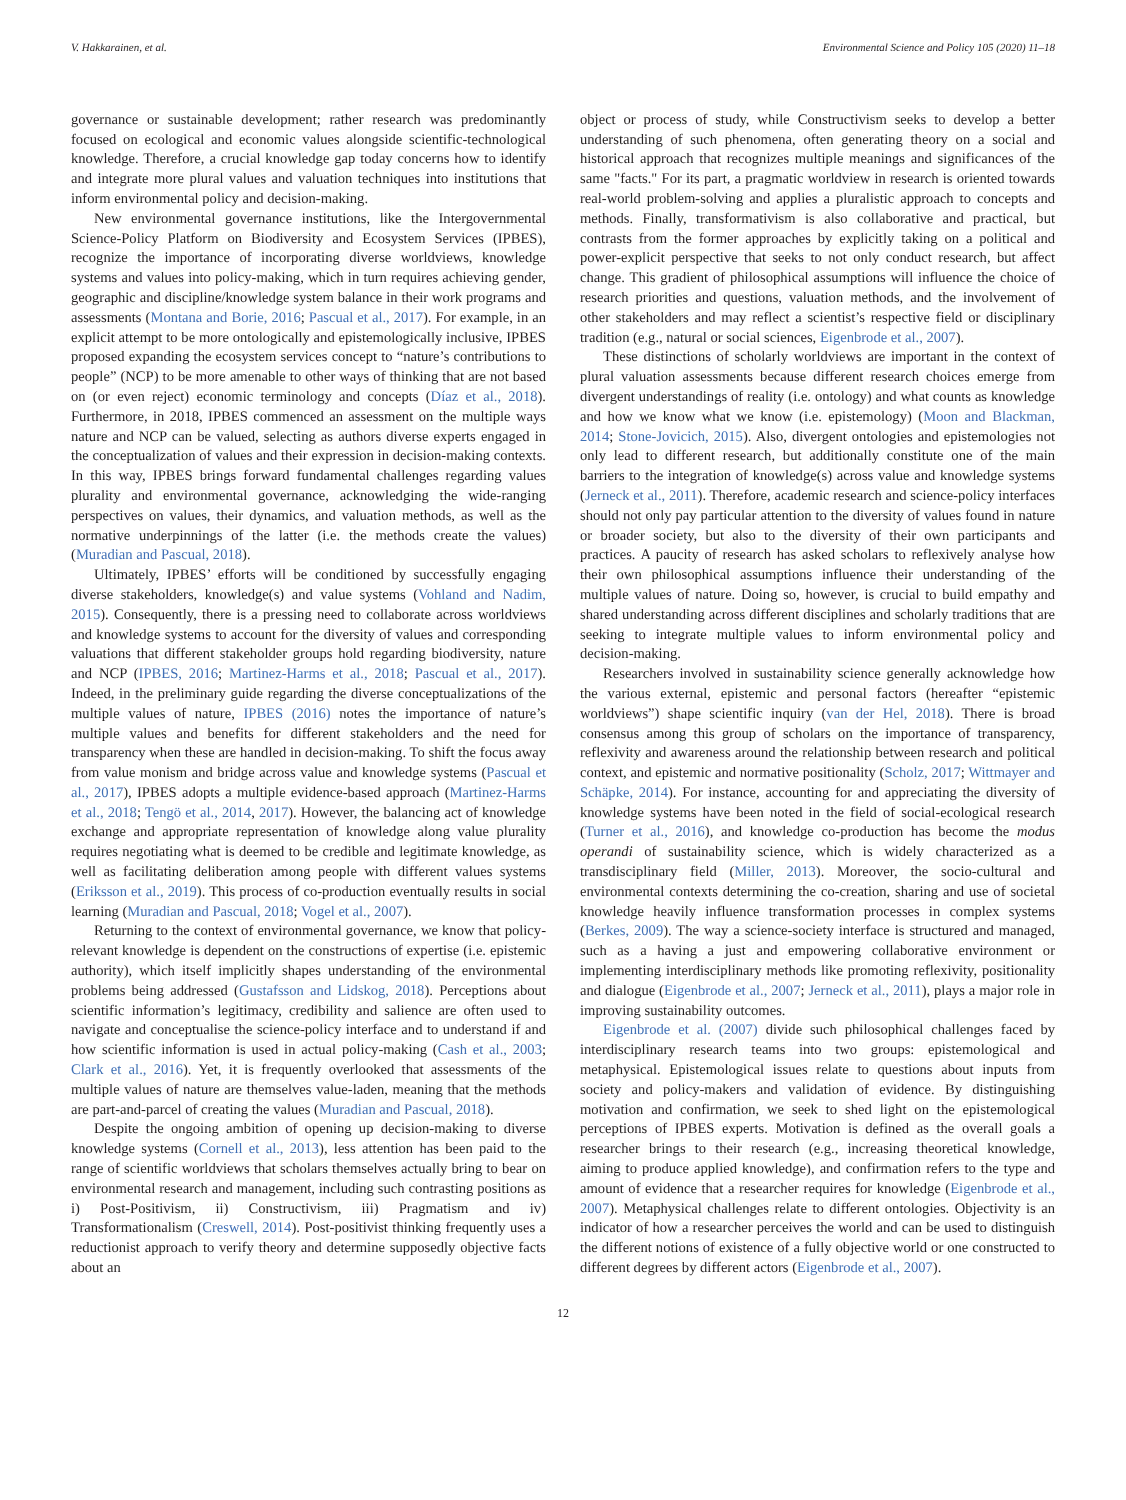V. Hakkarainen, et al. Environmental Science and Policy 105 (2020) 11–18
governance or sustainable development; rather research was predominantly focused on ecological and economic values alongside scientific-technological knowledge. Therefore, a crucial knowledge gap today concerns how to identify and integrate more plural values and valuation techniques into institutions that inform environmental policy and decision-making.
New environmental governance institutions, like the Intergovernmental Science-Policy Platform on Biodiversity and Ecosystem Services (IPBES), recognize the importance of incorporating diverse worldviews, knowledge systems and values into policy-making, which in turn requires achieving gender, geographic and discipline/knowledge system balance in their work programs and assessments (Montana and Borie, 2016; Pascual et al., 2017). For example, in an explicit attempt to be more ontologically and epistemologically inclusive, IPBES proposed expanding the ecosystem services concept to “nature’s contributions to people” (NCP) to be more amenable to other ways of thinking that are not based on (or even reject) economic terminology and concepts (Díaz et al., 2018). Furthermore, in 2018, IPBES commenced an assessment on the multiple ways nature and NCP can be valued, selecting as authors diverse experts engaged in the conceptualization of values and their expression in decision-making contexts. In this way, IPBES brings forward fundamental challenges regarding values plurality and environmental governance, acknowledging the wide-ranging perspectives on values, their dynamics, and valuation methods, as well as the normative underpinnings of the latter (i.e. the methods create the values) (Muradian and Pascual, 2018).
Ultimately, IPBES’ efforts will be conditioned by successfully engaging diverse stakeholders, knowledge(s) and value systems (Vohland and Nadim, 2015). Consequently, there is a pressing need to collaborate across worldviews and knowledge systems to account for the diversity of values and corresponding valuations that different stakeholder groups hold regarding biodiversity, nature and NCP (IPBES, 2016; Martinez-Harms et al., 2018; Pascual et al., 2017). Indeed, in the preliminary guide regarding the diverse conceptualizations of the multiple values of nature, IPBES (2016) notes the importance of nature’s multiple values and benefits for different stakeholders and the need for transparency when these are handled in decision-making. To shift the focus away from value monism and bridge across value and knowledge systems (Pascual et al., 2017), IPBES adopts a multiple evidence-based approach (Martinez-Harms et al., 2018; Tengö et al., 2014, 2017). However, the balancing act of knowledge exchange and appropriate representation of knowledge along value plurality requires negotiating what is deemed to be credible and legitimate knowledge, as well as facilitating deliberation among people with different values systems (Eriksson et al., 2019). This process of co-production eventually results in social learning (Muradian and Pascual, 2018; Vogel et al., 2007).
Returning to the context of environmental governance, we know that policy-relevant knowledge is dependent on the constructions of expertise (i.e. epistemic authority), which itself implicitly shapes understanding of the environmental problems being addressed (Gustafsson and Lidskog, 2018). Perceptions about scientific information’s legitimacy, credibility and salience are often used to navigate and conceptualise the science-policy interface and to understand if and how scientific information is used in actual policy-making (Cash et al., 2003; Clark et al., 2016). Yet, it is frequently overlooked that assessments of the multiple values of nature are themselves value-laden, meaning that the methods are part-and-parcel of creating the values (Muradian and Pascual, 2018).
Despite the ongoing ambition of opening up decision-making to diverse knowledge systems (Cornell et al., 2013), less attention has been paid to the range of scientific worldviews that scholars themselves actually bring to bear on environmental research and management, including such contrasting positions as i) Post-Positivism, ii) Constructivism, iii) Pragmatism and iv) Transformationalism (Creswell, 2014). Post-positivist thinking frequently uses a reductionist approach to verify theory and determine supposedly objective facts about an
object or process of study, while Constructivism seeks to develop a better understanding of such phenomena, often generating theory on a social and historical approach that recognizes multiple meanings and significances of the same "facts." For its part, a pragmatic worldview in research is oriented towards real-world problem-solving and applies a pluralistic approach to concepts and methods. Finally, transformativism is also collaborative and practical, but contrasts from the former approaches by explicitly taking on a political and power-explicit perspective that seeks to not only conduct research, but affect change. This gradient of philosophical assumptions will influence the choice of research priorities and questions, valuation methods, and the involvement of other stakeholders and may reflect a scientist’s respective field or disciplinary tradition (e.g., natural or social sciences, Eigenbrode et al., 2007).
These distinctions of scholarly worldviews are important in the context of plural valuation assessments because different research choices emerge from divergent understandings of reality (i.e. ontology) and what counts as knowledge and how we know what we know (i.e. epistemology) (Moon and Blackman, 2014; Stone-Jovicich, 2015). Also, divergent ontologies and epistemologies not only lead to different research, but additionally constitute one of the main barriers to the integration of knowledge(s) across value and knowledge systems (Jerneck et al., 2011). Therefore, academic research and science-policy interfaces should not only pay particular attention to the diversity of values found in nature or broader society, but also to the diversity of their own participants and practices. A paucity of research has asked scholars to reflexively analyse how their own philosophical assumptions influence their understanding of the multiple values of nature. Doing so, however, is crucial to build empathy and shared understanding across different disciplines and scholarly traditions that are seeking to integrate multiple values to inform environmental policy and decision-making.
Researchers involved in sustainability science generally acknowledge how the various external, epistemic and personal factors (hereafter “epistemic worldviews”) shape scientific inquiry (van der Hel, 2018). There is broad consensus among this group of scholars on the importance of transparency, reflexivity and awareness around the relationship between research and political context, and epistemic and normative positionality (Scholz, 2017; Wittmayer and Schäpke, 2014). For instance, accounting for and appreciating the diversity of knowledge systems have been noted in the field of social-ecological research (Turner et al., 2016), and knowledge co-production has become the modus operandi of sustainability science, which is widely characterized as a transdisciplinary field (Miller, 2013). Moreover, the socio-cultural and environmental contexts determining the co-creation, sharing and use of societal knowledge heavily influence transformation processes in complex systems (Berkes, 2009). The way a science-society interface is structured and managed, such as a having a just and empowering collaborative environment or implementing interdisciplinary methods like promoting reflexivity, positionality and dialogue (Eigenbrode et al., 2007; Jerneck et al., 2011), plays a major role in improving sustainability outcomes.
Eigenbrode et al. (2007) divide such philosophical challenges faced by interdisciplinary research teams into two groups: epistemological and metaphysical. Epistemological issues relate to questions about inputs from society and policy-makers and validation of evidence. By distinguishing motivation and confirmation, we seek to shed light on the epistemological perceptions of IPBES experts. Motivation is defined as the overall goals a researcher brings to their research (e.g., increasing theoretical knowledge, aiming to produce applied knowledge), and confirmation refers to the type and amount of evidence that a researcher requires for knowledge (Eigenbrode et al., 2007). Metaphysical challenges relate to different ontologies. Objectivity is an indicator of how a researcher perceives the world and can be used to distinguish the different notions of existence of a fully objective world or one constructed to different degrees by different actors (Eigenbrode et al., 2007).
12